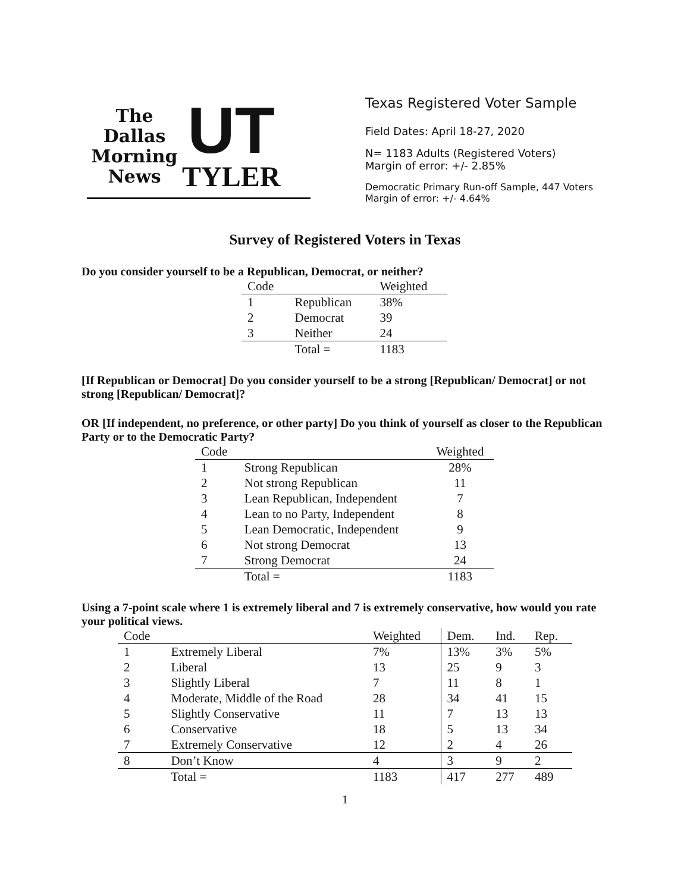The Dallas Morning News
UT
TYLER
Texas Registered Voter Sample
Field Dates: April 18-27, 2020
N= 1183 Adults (Registered Voters)
Margin of error: +/- 2.85%
Democratic Primary Run-off Sample, 447 Voters
Margin of error: +/- 4.64%
Survey of Registered Voters in Texas
Do you consider yourself to be a Republican, Democrat, or neither?
| Code | | Weighted |
| --- | --- | --- |
| 1 | Republican | 38% |
| 2 | Democrat | 39 |
| 3 | Neither | 24 |
| | Total = | 1183 |
[If Republican or Democrat] Do you consider yourself to be a strong [Republican/ Democrat] or not strong [Republican/ Democrat]?
OR [If independent, no preference, or other party] Do you think of yourself as closer to the Republican Party or to the Democratic Party?
| Code | | Weighted |
| --- | --- | --- |
| 1 | Strong Republican | 28% |
| 2 | Not strong Republican | 11 |
| 3 | Lean Republican, Independent | 7 |
| 4 | Lean to no Party, Independent | 8 |
| 5 | Lean Democratic, Independent | 9 |
| 6 | Not strong Democrat | 13 |
| 7 | Strong Democrat | 24 |
| | Total = | 1183 |
Using a 7-point scale where 1 is extremely liberal and 7 is extremely conservative, how would you rate your political views.
| Code | | Weighted | Dem. | Ind. | Rep. |
| --- | --- | --- | --- | --- | --- |
| 1 | Extremely Liberal | 7% | 13% | 3% | 5% |
| 2 | Liberal | 13 | 25 | 9 | 3 |
| 3 | Slightly Liberal | 7 | 11 | 8 | 1 |
| 4 | Moderate, Middle of the Road | 28 | 34 | 41 | 15 |
| 5 | Slightly Conservative | 11 | 7 | 13 | 13 |
| 6 | Conservative | 18 | 5 | 13 | 34 |
| 7 | Extremely Conservative | 12 | 2 | 4 | 26 |
| 8 | Don’t Know | 4 | 3 | 9 | 2 |
| | Total = | 1183 | 417 | 277 | 489 |
1